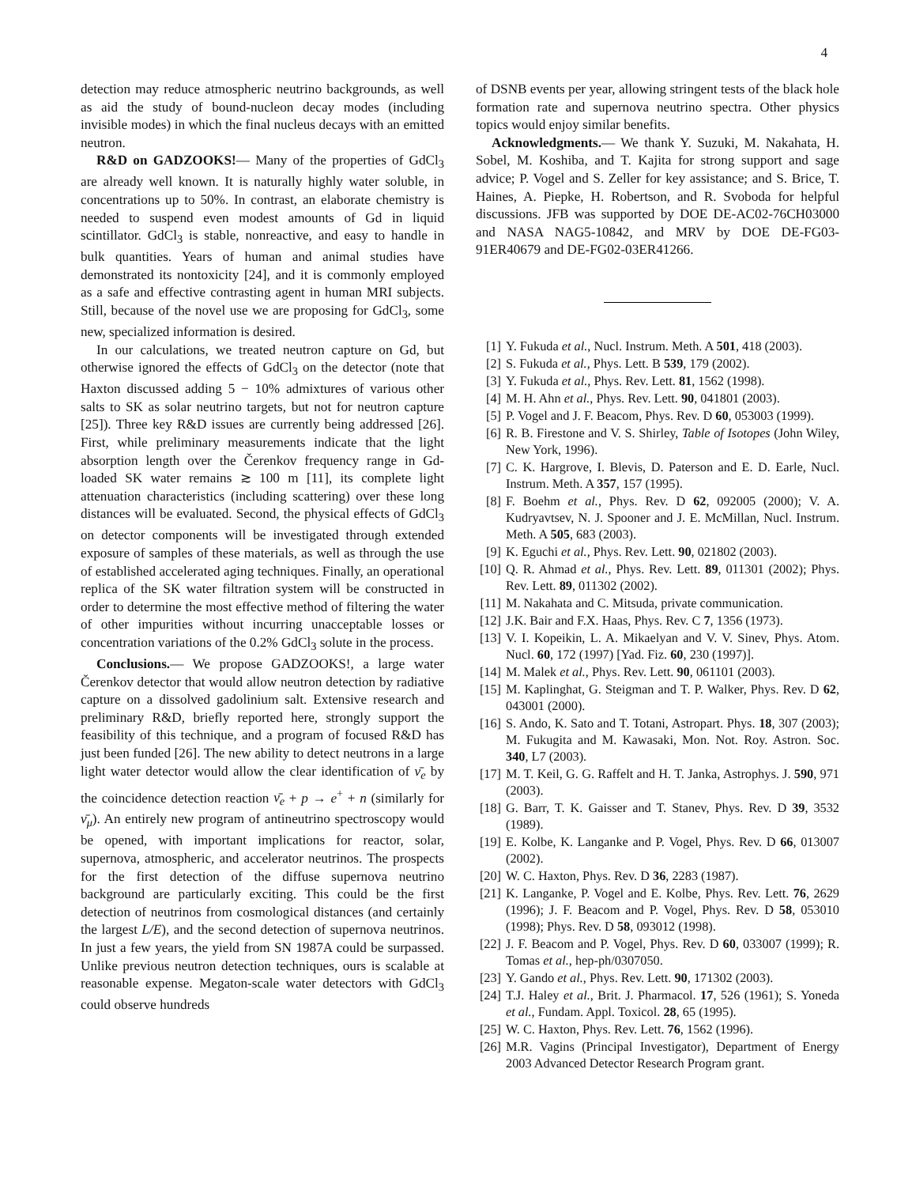4
detection may reduce atmospheric neutrino backgrounds, as well as aid the study of bound-nucleon decay modes (including invisible modes) in which the final nucleus decays with an emitted neutron.
R&D on GADZOOKS!— Many of the properties of GdCl<sub>3</sub> are already well known. It is naturally highly water soluble, in concentrations up to 50%. In contrast, an elaborate chemistry is needed to suspend even modest amounts of Gd in liquid scintillator. GdCl<sub>3</sub> is stable, nonreactive, and easy to handle in bulk quantities. Years of human and animal studies have demonstrated its nontoxicity [24], and it is commonly employed as a safe and effective contrasting agent in human MRI subjects. Still, because of the novel use we are proposing for GdCl<sub>3</sub>, some new, specialized information is desired.
In our calculations, we treated neutron capture on Gd, but otherwise ignored the effects of GdCl<sub>3</sub> on the detector (note that Haxton discussed adding 5 − 10% admixtures of various other salts to SK as solar neutrino targets, but not for neutron capture [25]). Three key R&D issues are currently being addressed [26]. First, while preliminary measurements indicate that the light absorption length over the Čerenkov frequency range in Gd-loaded SK water remains ≳ 100 m [11], its complete light attenuation characteristics (including scattering) over these long distances will be evaluated. Second, the physical effects of GdCl<sub>3</sub> on detector components will be investigated through extended exposure of samples of these materials, as well as through the use of established accelerated aging techniques. Finally, an operational replica of the SK water filtration system will be constructed in order to determine the most effective method of filtering the water of other impurities without incurring unacceptable losses or concentration variations of the 0.2% GdCl<sub>3</sub> solute in the process.
Conclusions.— We propose GADZOOKS!, a large water Čerenkov detector that would allow neutron detection by radiative capture on a dissolved gadolinium salt. Extensive research and preliminary R&D, briefly reported here, strongly support the feasibility of this technique, and a program of focused R&D has just been funded [26]. The new ability to detect neutrons in a large light water detector would allow the clear identification of ν̄<sub>e</sub> by the coincidence detection reaction ν̄<sub>e</sub> + p → e<sup>+</sup> + n (similarly for ν̄<sub>μ</sub>). An entirely new program of antineutrino spectroscopy would be opened, with important implications for reactor, solar, supernova, atmospheric, and accelerator neutrinos. The prospects for the first detection of the diffuse supernova neutrino background are particularly exciting. This could be the first detection of neutrinos from cosmological distances (and certainly the largest L/E), and the second detection of supernova neutrinos. In just a few years, the yield from SN 1987A could be surpassed. Unlike previous neutron detection techniques, ours is scalable at reasonable expense. Megaton-scale water detectors with GdCl<sub>3</sub> could observe hundreds
of DSNB events per year, allowing stringent tests of the black hole formation rate and supernova neutrino spectra. Other physics topics would enjoy similar benefits.
Acknowledgments.— We thank Y. Suzuki, M. Nakahata, H. Sobel, M. Koshiba, and T. Kajita for strong support and sage advice; P. Vogel and S. Zeller for key assistance; and S. Brice, T. Haines, A. Piepke, H. Robertson, and R. Svoboda for helpful discussions. JFB was supported by DOE DE-AC02-76CH03000 and NASA NAG5-10842, and MRV by DOE DE-FG03-91ER40679 and DE-FG02-03ER41266.
[1] Y. Fukuda et al., Nucl. Instrum. Meth. A 501, 418 (2003).
[2] S. Fukuda et al., Phys. Lett. B 539, 179 (2002).
[3] Y. Fukuda et al., Phys. Rev. Lett. 81, 1562 (1998).
[4] M. H. Ahn et al., Phys. Rev. Lett. 90, 041801 (2003).
[5] P. Vogel and J. F. Beacom, Phys. Rev. D 60, 053003 (1999).
[6] R. B. Firestone and V. S. Shirley, Table of Isotopes (John Wiley, New York, 1996).
[7] C. K. Hargrove, I. Blevis, D. Paterson and E. D. Earle, Nucl. Instrum. Meth. A 357, 157 (1995).
[8] F. Boehm et al., Phys. Rev. D 62, 092005 (2000); V. A. Kudryavtsev, N. J. Spooner and J. E. McMillan, Nucl. Instrum. Meth. A 505, 683 (2003).
[9] K. Eguchi et al., Phys. Rev. Lett. 90, 021802 (2003).
[10] Q. R. Ahmad et al., Phys. Rev. Lett. 89, 011301 (2002); Phys. Rev. Lett. 89, 011302 (2002).
[11] M. Nakahata and C. Mitsuda, private communication.
[12] J.K. Bair and F.X. Haas, Phys. Rev. C 7, 1356 (1973).
[13] V. I. Kopeikin, L. A. Mikaelyan and V. V. Sinev, Phys. Atom. Nucl. 60, 172 (1997) [Yad. Fiz. 60, 230 (1997)].
[14] M. Malek et al., Phys. Rev. Lett. 90, 061101 (2003).
[15] M. Kaplinghat, G. Steigman and T. P. Walker, Phys. Rev. D 62, 043001 (2000).
[16] S. Ando, K. Sato and T. Totani, Astropart. Phys. 18, 307 (2003); M. Fukugita and M. Kawasaki, Mon. Not. Roy. Astron. Soc. 340, L7 (2003).
[17] M. T. Keil, G. G. Raffelt and H. T. Janka, Astrophys. J. 590, 971 (2003).
[18] G. Barr, T. K. Gaisser and T. Stanev, Phys. Rev. D 39, 3532 (1989).
[19] E. Kolbe, K. Langanke and P. Vogel, Phys. Rev. D 66, 013007 (2002).
[20] W. C. Haxton, Phys. Rev. D 36, 2283 (1987).
[21] K. Langanke, P. Vogel and E. Kolbe, Phys. Rev. Lett. 76, 2629 (1996); J. F. Beacom and P. Vogel, Phys. Rev. D 58, 053010 (1998); Phys. Rev. D 58, 093012 (1998).
[22] J. F. Beacom and P. Vogel, Phys. Rev. D 60, 033007 (1999); R. Tomas et al., hep-ph/0307050.
[23] Y. Gando et al., Phys. Rev. Lett. 90, 171302 (2003).
[24] T.J. Haley et al., Brit. J. Pharmacol. 17, 526 (1961); S. Yoneda et al., Fundam. Appl. Toxicol. 28, 65 (1995).
[25] W. C. Haxton, Phys. Rev. Lett. 76, 1562 (1996).
[26] M.R. Vagins (Principal Investigator), Department of Energy 2003 Advanced Detector Research Program grant.